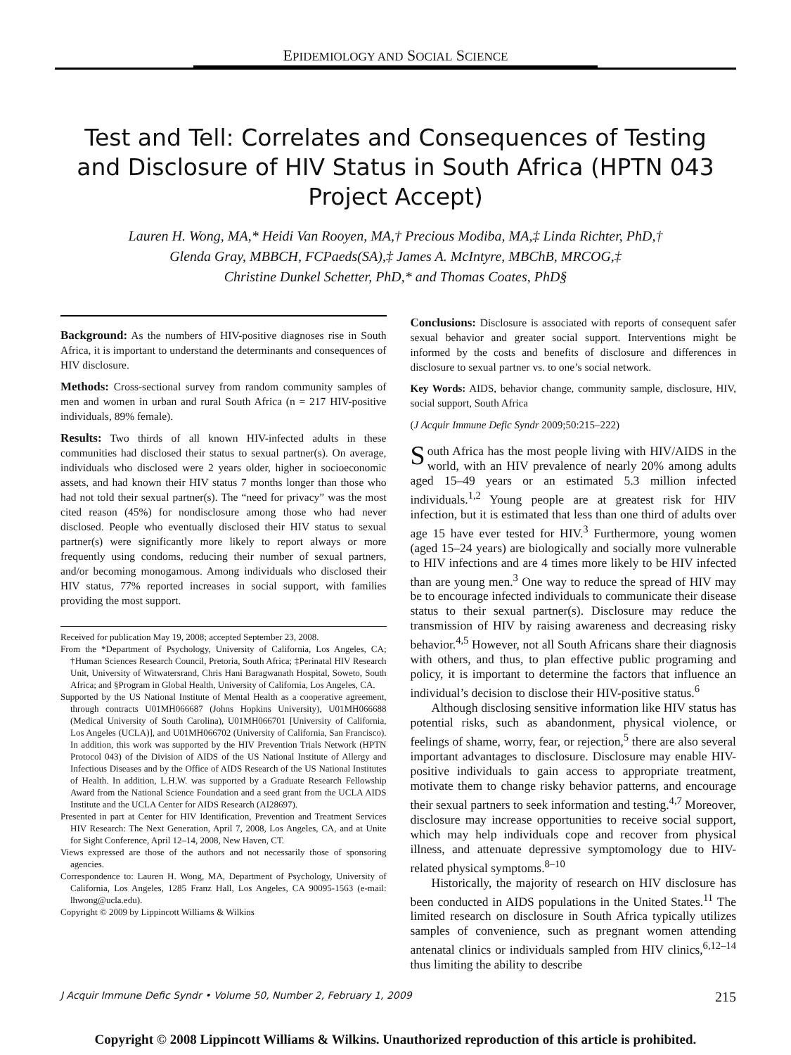EPIDEMIOLOGY AND SOCIAL SCIENCE
Test and Tell: Correlates and Consequences of Testing and Disclosure of HIV Status in South Africa (HPTN 043 Project Accept)
Lauren H. Wong, MA,* Heidi Van Rooyen, MA,† Precious Modiba, MA,‡ Linda Richter, PhD,†
Glenda Gray, MBBCH, FCPaeds(SA),‡ James A. McIntyre, MBChB, MRCOG,‡
Christine Dunkel Schetter, PhD,* and Thomas Coates, PhD§
Background: As the numbers of HIV-positive diagnoses rise in South Africa, it is important to understand the determinants and consequences of HIV disclosure.
Methods: Cross-sectional survey from random community samples of men and women in urban and rural South Africa (n = 217 HIV-positive individuals, 89% female).
Results: Two thirds of all known HIV-infected adults in these communities had disclosed their status to sexual partner(s). On average, individuals who disclosed were 2 years older, higher in socioeconomic assets, and had known their HIV status 7 months longer than those who had not told their sexual partner(s). The “need for privacy” was the most cited reason (45%) for nondisclosure among those who had never disclosed. People who eventually disclosed their HIV status to sexual partner(s) were significantly more likely to report always or more frequently using condoms, reducing their number of sexual partners, and/or becoming monogamous. Among individuals who disclosed their HIV status, 77% reported increases in social support, with families providing the most support.
Received for publication May 19, 2008; accepted September 23, 2008.
From the *Department of Psychology, University of California, Los Angeles, CA; †Human Sciences Research Council, Pretoria, South Africa; ‡Perinatal HIV Research Unit, University of Witwatersrand, Chris Hani Baragwanath Hospital, Soweto, South Africa; and §Program in Global Health, University of California, Los Angeles, CA.
Supported by the US National Institute of Mental Health as a cooperative agreement, through contracts U01MH066687 (Johns Hopkins University), U01MH066688 (Medical University of South Carolina), U01MH066701 [University of California, Los Angeles (UCLA)], and U01MH066702 (University of California, San Francisco). In addition, this work was supported by the HIV Prevention Trials Network (HPTN Protocol 043) of the Division of AIDS of the US National Institute of Allergy and Infectious Diseases and by the Office of AIDS Research of the US National Institutes of Health. In addition, L.H.W. was supported by a Graduate Research Fellowship Award from the National Science Foundation and a seed grant from the UCLA AIDS Institute and the UCLA Center for AIDS Research (AI28697).
Presented in part at Center for HIV Identification, Prevention and Treatment Services HIV Research: The Next Generation, April 7, 2008, Los Angeles, CA, and at Unite for Sight Conference, April 12–14, 2008, New Haven, CT.
Views expressed are those of the authors and not necessarily those of sponsoring agencies.
Correspondence to: Lauren H. Wong, MA, Department of Psychology, University of California, Los Angeles, 1285 Franz Hall, Los Angeles, CA 90095-1563 (e-mail: lhwong@ucla.edu).
Copyright © 2009 by Lippincott Williams & Wilkins
Conclusions: Disclosure is associated with reports of consequent safer sexual behavior and greater social support. Interventions might be informed by the costs and benefits of disclosure and differences in disclosure to sexual partner vs. to one’s social network.
Key Words: AIDS, behavior change, community sample, disclosure, HIV, social support, South Africa
(J Acquir Immune Defic Syndr 2009;50:215–222)
South Africa has the most people living with HIV/AIDS in the world, with an HIV prevalence of nearly 20% among adults aged 15–49 years or an estimated 5.3 million infected individuals.<sup>1,2</sup> Young people are at greatest risk for HIV infection, but it is estimated that less than one third of adults over age 15 have ever tested for HIV.<sup>3</sup> Furthermore, young women (aged 15–24 years) are biologically and socially more vulnerable to HIV infections and are 4 times more likely to be HIV infected than are young men.<sup>3</sup> One way to reduce the spread of HIV may be to encourage infected individuals to communicate their disease status to their sexual partner(s). Disclosure may reduce the transmission of HIV by raising awareness and decreasing risky behavior.<sup>4,5</sup> However, not all South Africans share their diagnosis with others, and thus, to plan effective public programing and policy, it is important to determine the factors that influence an individual’s decision to disclose their HIV-positive status.<sup>6</sup>
Although disclosing sensitive information like HIV status has potential risks, such as abandonment, physical violence, or feelings of shame, worry, fear, or rejection,<sup>5</sup> there are also several important advantages to disclosure. Disclosure may enable HIV-positive individuals to gain access to appropriate treatment, motivate them to change risky behavior patterns, and encourage their sexual partners to seek information and testing.<sup>4,7</sup> Moreover, disclosure may increase opportunities to receive social support, which may help individuals cope and recover from physical illness, and attenuate depressive symptomology due to HIV-related physical symptoms.<sup>8–10</sup>
Historically, the majority of research on HIV disclosure has been conducted in AIDS populations in the United States.<sup>11</sup> The limited research on disclosure in South Africa typically utilizes samples of convenience, such as pregnant women attending antenatal clinics or individuals sampled from HIV clinics,<sup>6,12–14</sup> thus limiting the ability to describe
J Acquir Immune Defic Syndr • Volume 50, Number 2, February 1, 2009 215
Copyright © 2008 Lippincott Williams & Wilkins. Unauthorized reproduction of this article is prohibited.